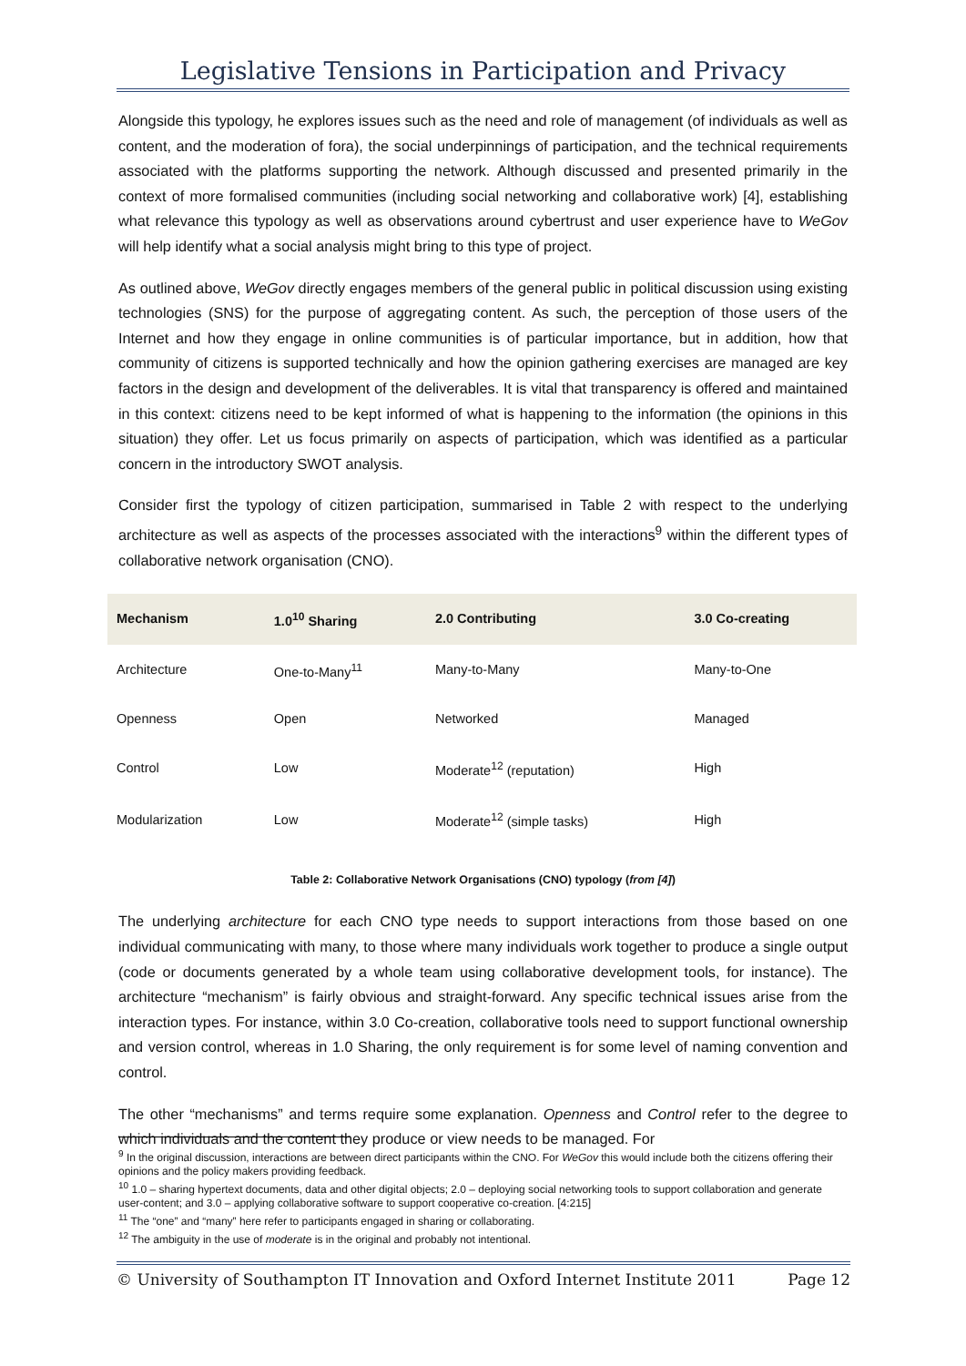Legislative Tensions in Participation and Privacy
Alongside this typology, he explores issues such as the need and role of management (of individuals as well as content, and the moderation of fora), the social underpinnings of participation, and the technical requirements associated with the platforms supporting the network. Although discussed and presented primarily in the context of more formalised communities (including social networking and collaborative work) [4], establishing what relevance this typology as well as observations around cybertrust and user experience have to WeGov will help identify what a social analysis might bring to this type of project.
As outlined above, WeGov directly engages members of the general public in political discussion using existing technologies (SNS) for the purpose of aggregating content. As such, the perception of those users of the Internet and how they engage in online communities is of particular importance, but in addition, how that community of citizens is supported technically and how the opinion gathering exercises are managed are key factors in the design and development of the deliverables. It is vital that transparency is offered and maintained in this context: citizens need to be kept informed of what is happening to the information (the opinions in this situation) they offer. Let us focus primarily on aspects of participation, which was identified as a particular concern in the introductory SWOT analysis.
Consider first the typology of citizen participation, summarised in Table 2 with respect to the underlying architecture as well as aspects of the processes associated with the interactions<sup>9</sup> within the different types of collaborative network organisation (CNO).
| Mechanism | 1.0<sup>10</sup> Sharing | 2.0 Contributing | 3.0 Co-creating |
| --- | --- | --- | --- |
| Architecture | One-to-Many<sup>11</sup> | Many-to-Many | Many-to-One |
| Openness | Open | Networked | Managed |
| Control | Low | Moderate<sup>12</sup> (reputation) | High |
| Modularization | Low | Moderate<sup>12</sup> (simple tasks) | High |
Table 2: Collaborative Network Organisations (CNO) typology (from [4])
The underlying architecture for each CNO type needs to support interactions from those based on one individual communicating with many, to those where many individuals work together to produce a single output (code or documents generated by a whole team using collaborative development tools, for instance). The architecture “mechanism” is fairly obvious and straight-forward. Any specific technical issues arise from the interaction types. For instance, within 3.0 Co-creation, collaborative tools need to support functional ownership and version control, whereas in 1.0 Sharing, the only requirement is for some level of naming convention and control.
The other “mechanisms” and terms require some explanation. Openness and Control refer to the degree to which individuals and the content they produce or view needs to be managed. For
<sup>9</sup> In the original discussion, interactions are between direct participants within the CNO. For WeGov this would include both the citizens offering their opinions and the policy makers providing feedback.
<sup>10</sup> 1.0 – sharing hypertext documents, data and other digital objects; 2.0 – deploying social networking tools to support collaboration and generate user-content; and 3.0 – applying collaborative software to support cooperative co-creation. [4:215]
<sup>11</sup> The “one” and “many” here refer to participants engaged in sharing or collaborating.
<sup>12</sup> The ambiguity in the use of moderate is in the original and probably not intentional.
© University of Southampton IT Innovation and Oxford Internet Institute 2011 Page 12